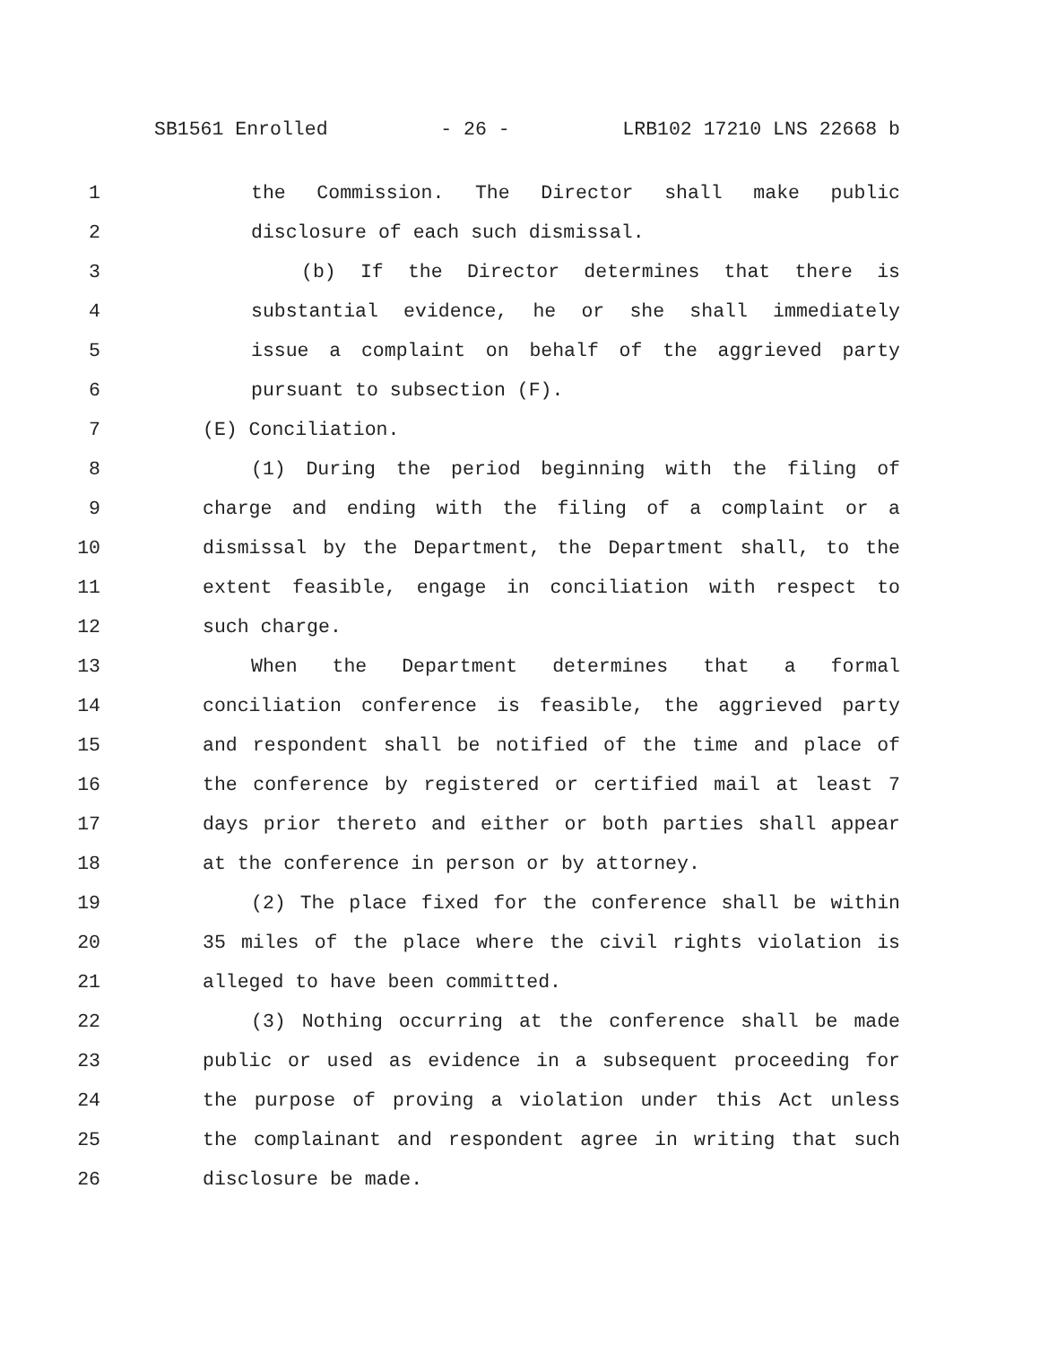SB1561 Enrolled - 26 - LRB102 17210 LNS 22668 b
1 the Commission. The Director shall make public
2 disclosure of each such dismissal.
3 (b) If the Director determines that there is
4 substantial evidence, he or she shall immediately
5 issue a complaint on behalf of the aggrieved party
6 pursuant to subsection (F).
7 (E) Conciliation.
8 (1) During the period beginning with the filing of
9 charge and ending with the filing of a complaint or a
10 dismissal by the Department, the Department shall, to the
11 extent feasible, engage in conciliation with respect to
12 such charge.
13 When the Department determines that a formal
14 conciliation conference is feasible, the aggrieved party
15 and respondent shall be notified of the time and place of
16 the conference by registered or certified mail at least 7
17 days prior thereto and either or both parties shall appear
18 at the conference in person or by attorney.
19 (2) The place fixed for the conference shall be within
20 35 miles of the place where the civil rights violation is
21 alleged to have been committed.
22 (3) Nothing occurring at the conference shall be made
23 public or used as evidence in a subsequent proceeding for
24 the purpose of proving a violation under this Act unless
25 the complainant and respondent agree in writing that such
26 disclosure be made.